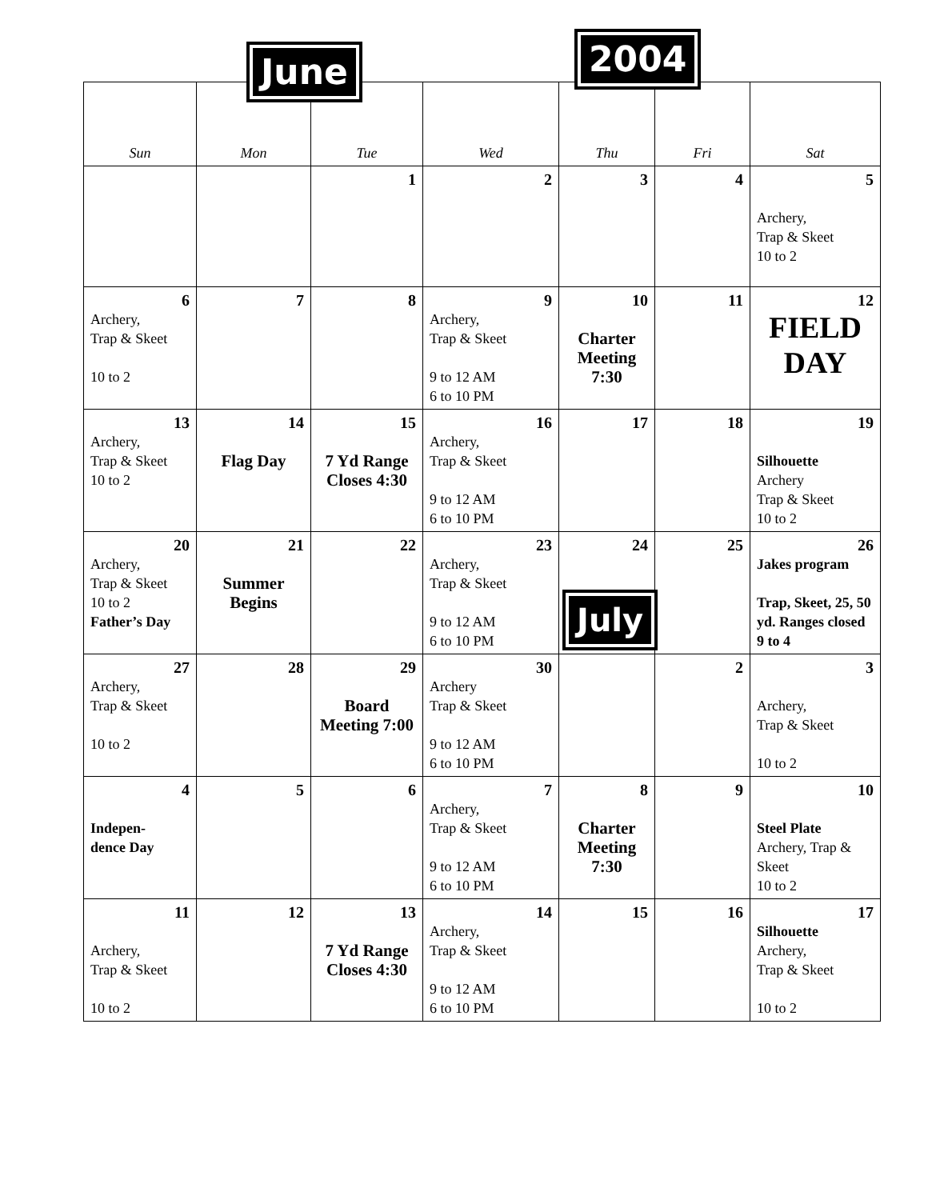June 2004
| Sun | Mon | Tue | Wed | Thu | Fri | Sat |
| --- | --- | --- | --- | --- | --- | --- |
| | | 1 | 2 | 3 | 4 | 5 Archery, Trap & Skeet 10 to 2 |
| 6 Archery, Trap & Skeet 10 to 2 | 7 | 8 | 9 Archery, Trap & Skeet 9 to 12 AM 6 to 10 PM | 10 Charter Meeting 7:30 | 11 | 12 FIELD DAY |
| 13 Archery, Trap & Skeet 10 to 2 | 14 Flag Day | 15 7 Yd Range Closes 4:30 | 16 Archery, Trap & Skeet 9 to 12 AM 6 to 10 PM | 17 | 18 | 19 Silhouette Archery Trap & Skeet 10 to 2 |
| 20 Archery, Trap & Skeet 10 to 2 Father’s Day | 21 Summer Begins | 22 | 23 Archery, Trap & Skeet 9 to 12 AM 6 to 10 PM | 24 July | 25 | 26 Jakes program Trap, Skeet, 25, 50 yd. Ranges closed 9 to 4 |
| 27 Archery, Trap & Skeet 10 to 2 | 28 | 29 Board Meeting 7:00 | 30 Archery Trap & Skeet 9 to 12 AM 6 to 10 PM | | 2 | 3 Archery, Trap & Skeet 10 to 2 |
| 4 Indepen- dence Day | 5 | 6 | 7 Archery, Trap & Skeet 9 to 12 AM 6 to 10 PM | 8 Charter Meeting 7:30 | 9 | 10 Steel Plate Archery, Trap & Skeet 10 to 2 |
| 11 Archery, Trap & Skeet 10 to 2 | 12 | 13 7 Yd Range Closes 4:30 | 14 Archery, Trap & Skeet 9 to 12 AM 6 to 10 PM | 15 | 16 | 17 Silhouette Archery, Trap & Skeet 10 to 2 |